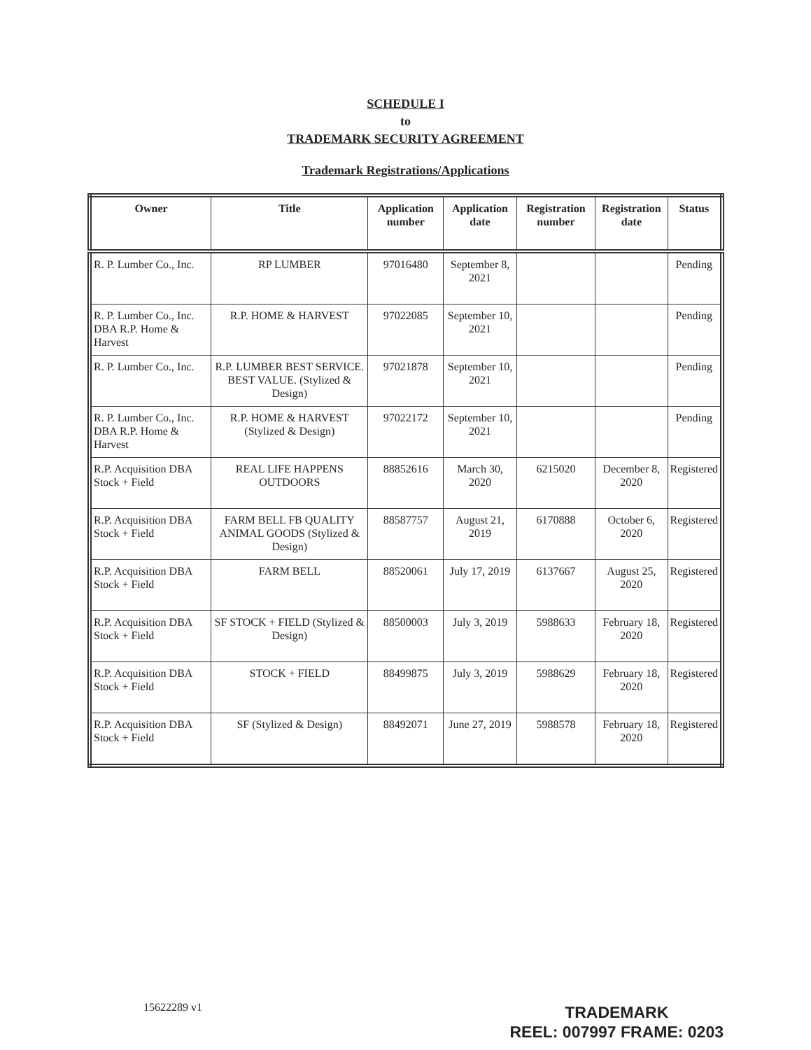SCHEDULE I
to
TRADEMARK SECURITY AGREEMENT
Trademark Registrations/Applications
| Owner | Title | Application number | Application date | Registration number | Registration date | Status |
| --- | --- | --- | --- | --- | --- | --- |
| R. P. Lumber Co., Inc. | RP LUMBER | 97016480 | September 8, 2021 | | | Pending |
| R. P. Lumber Co., Inc. DBA R.P. Home & Harvest | R.P. HOME & HARVEST | 97022085 | September 10, 2021 | | | Pending |
| R. P. Lumber Co., Inc. | R.P. LUMBER BEST SERVICE. BEST VALUE. (Stylized & Design) | 97021878 | September 10, 2021 | | | Pending |
| R. P. Lumber Co., Inc. DBA R.P. Home & Harvest | R.P. HOME & HARVEST (Stylized & Design) | 97022172 | September 10, 2021 | | | Pending |
| R.P. Acquisition DBA Stock + Field | REAL LIFE HAPPENS OUTDOORS | 88852616 | March 30, 2020 | 6215020 | December 8, 2020 | Registered |
| R.P. Acquisition DBA Stock + Field | FARM BELL FB QUALITY ANIMAL GOODS (Stylized & Design) | 88587757 | August 21, 2019 | 6170888 | October 6, 2020 | Registered |
| R.P. Acquisition DBA Stock + Field | FARM BELL | 88520061 | July 17, 2019 | 6137667 | August 25, 2020 | Registered |
| R.P. Acquisition DBA Stock + Field | SF STOCK + FIELD (Stylized & Design) | 88500003 | July 3, 2019 | 5988633 | February 18, 2020 | Registered |
| R.P. Acquisition DBA Stock + Field | STOCK + FIELD | 88499875 | July 3, 2019 | 5988629 | February 18, 2020 | Registered |
| R.P. Acquisition DBA Stock + Field | SF (Stylized & Design) | 88492071 | June 27, 2019 | 5988578 | February 18, 2020 | Registered |
15622289 v1
TRADEMARK
REEL: 007997 FRAME: 0203